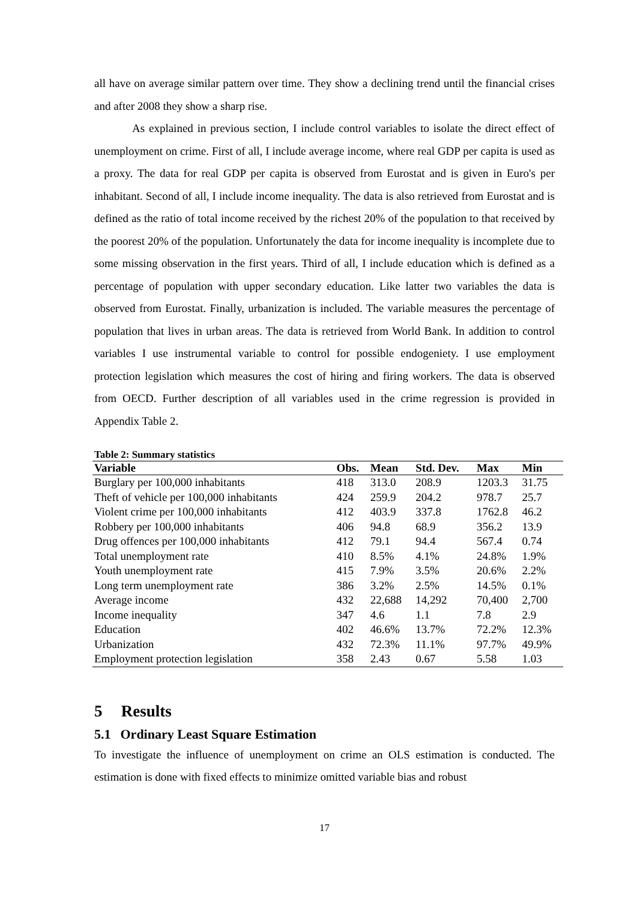all have on average similar pattern over time. They show a declining trend until the financial crises and after 2008 they show a sharp rise.
As explained in previous section, I include control variables to isolate the direct effect of unemployment on crime. First of all, I include average income, where real GDP per capita is used as a proxy. The data for real GDP per capita is observed from Eurostat and is given in Euro's per inhabitant. Second of all, I include income inequality. The data is also retrieved from Eurostat and is defined as the ratio of total income received by the richest 20% of the population to that received by the poorest 20% of the population. Unfortunately the data for income inequality is incomplete due to some missing observation in the first years. Third of all, I include education which is defined as a percentage of population with upper secondary education. Like latter two variables the data is observed from Eurostat. Finally, urbanization is included. The variable measures the percentage of population that lives in urban areas. The data is retrieved from World Bank. In addition to control variables I use instrumental variable to control for possible endogeniety. I use employment protection legislation which measures the cost of hiring and firing workers. The data is observed from OECD. Further description of all variables used in the crime regression is provided in Appendix Table 2.
Table 2: Summary statistics
| Variable | Obs. | Mean | Std. Dev. | Max | Min |
| --- | --- | --- | --- | --- | --- |
| Burglary per 100,000 inhabitants | 418 | 313.0 | 208.9 | 1203.3 | 31.75 |
| Theft of vehicle per 100,000 inhabitants | 424 | 259.9 | 204.2 | 978.7 | 25.7 |
| Violent crime per 100,000 inhabitants | 412 | 403.9 | 337.8 | 1762.8 | 46.2 |
| Robbery per 100,000 inhabitants | 406 | 94.8 | 68.9 | 356.2 | 13.9 |
| Drug offences per 100,000 inhabitants | 412 | 79.1 | 94.4 | 567.4 | 0.74 |
| Total unemployment rate | 410 | 8.5% | 4.1% | 24.8% | 1.9% |
| Youth unemployment rate | 415 | 7.9% | 3.5% | 20.6% | 2.2% |
| Long term unemployment rate | 386 | 3.2% | 2.5% | 14.5% | 0.1% |
| Average income | 432 | 22,688 | 14,292 | 70,400 | 2,700 |
| Income inequality | 347 | 4.6 | 1.1 | 7.8 | 2.9 |
| Education | 402 | 46.6% | 13.7% | 72.2% | 12.3% |
| Urbanization | 432 | 72.3% | 11.1% | 97.7% | 49.9% |
| Employment protection legislation | 358 | 2.43 | 0.67 | 5.58 | 1.03 |
5 Results
5.1 Ordinary Least Square Estimation
To investigate the influence of unemployment on crime an OLS estimation is conducted. The estimation is done with fixed effects to minimize omitted variable bias and robust
17